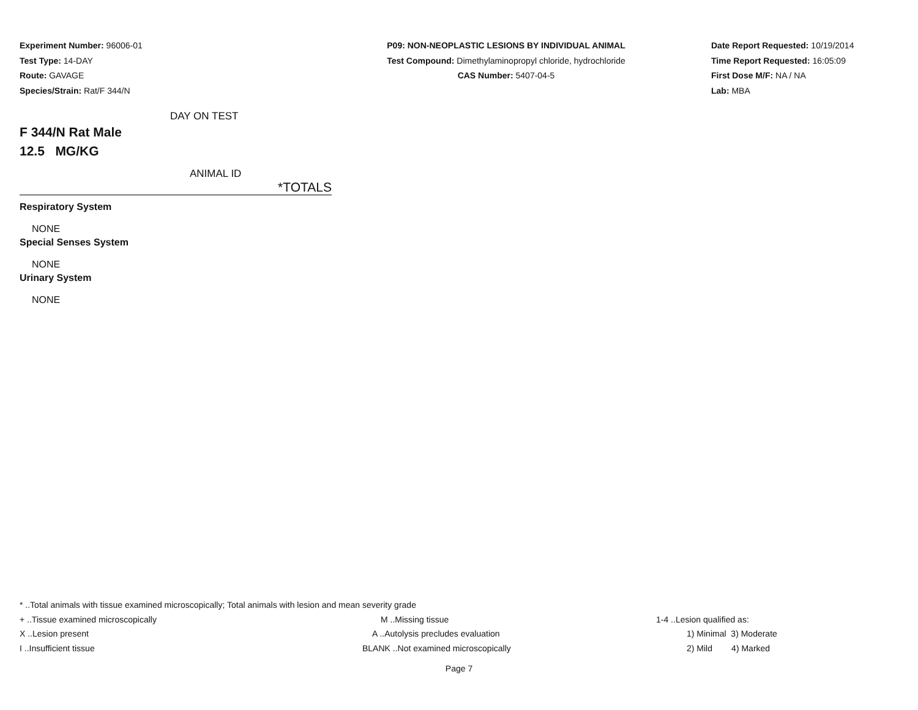Experiment Number: 96006-01
Test Type: 14-DAY
Route: GAVAGE
Species/Strain: Rat/F 344/N
P09: NON-NEOPLASTIC LESIONS BY INDIVIDUAL ANIMAL
Test Compound: Dimethylaminopropyl chloride, hydrochloride
CAS Number: 5407-04-5
Date Report Requested: 10/19/2014
Time Report Requested: 16:05:09
First Dose M/F: NA / NA
Lab: MBA
DAY ON TEST
F 344/N Rat Male
12.5 MG/KG
ANIMAL ID
*TOTALS
Respiratory System
NONE
Special Senses System
NONE
Urinary System
NONE
* ..Total animals with tissue examined microscopically; Total animals with lesion and mean severity grade
| + ..Tissue examined microscopically | M ..Missing tissue | 1-4 ..Lesion qualified as: |
| X ..Lesion present | A ..Autolysis precludes evaluation | 1) Minimal 3) Moderate |
| I ..Insufficient tissue | BLANK ..Not examined microscopically | 2) Mild 4) Marked |
Page 7